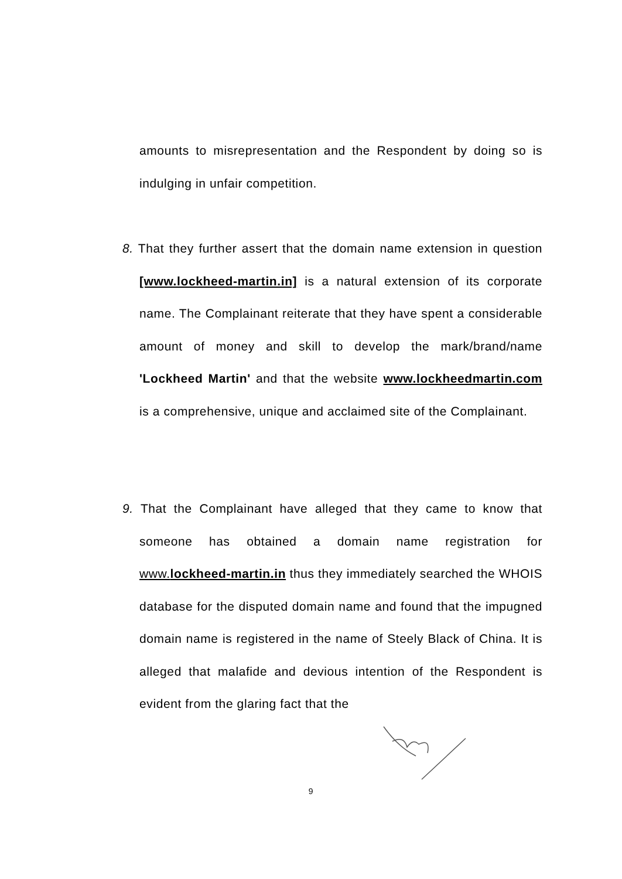amounts to misrepresentation and the Respondent by doing so is indulging in unfair competition.
8. That they further assert that the domain name extension in question [www.lockheed-martin.in] is a natural extension of its corporate name. The Complainant reiterate that they have spent a considerable amount of money and skill to develop the mark/brand/name 'Lockheed Martin' and that the website www.lockheedmartin.com is a comprehensive, unique and acclaimed site of the Complainant.
9. That the Complainant have alleged that they came to know that someone has obtained a domain name registration for www.lockheed-martin.in thus they immediately searched the WHOIS database for the disputed domain name and found that the impugned domain name is registered in the name of Steely Black of China. It is alleged that malafide and devious intention of the Respondent is evident from the glaring fact that the
9